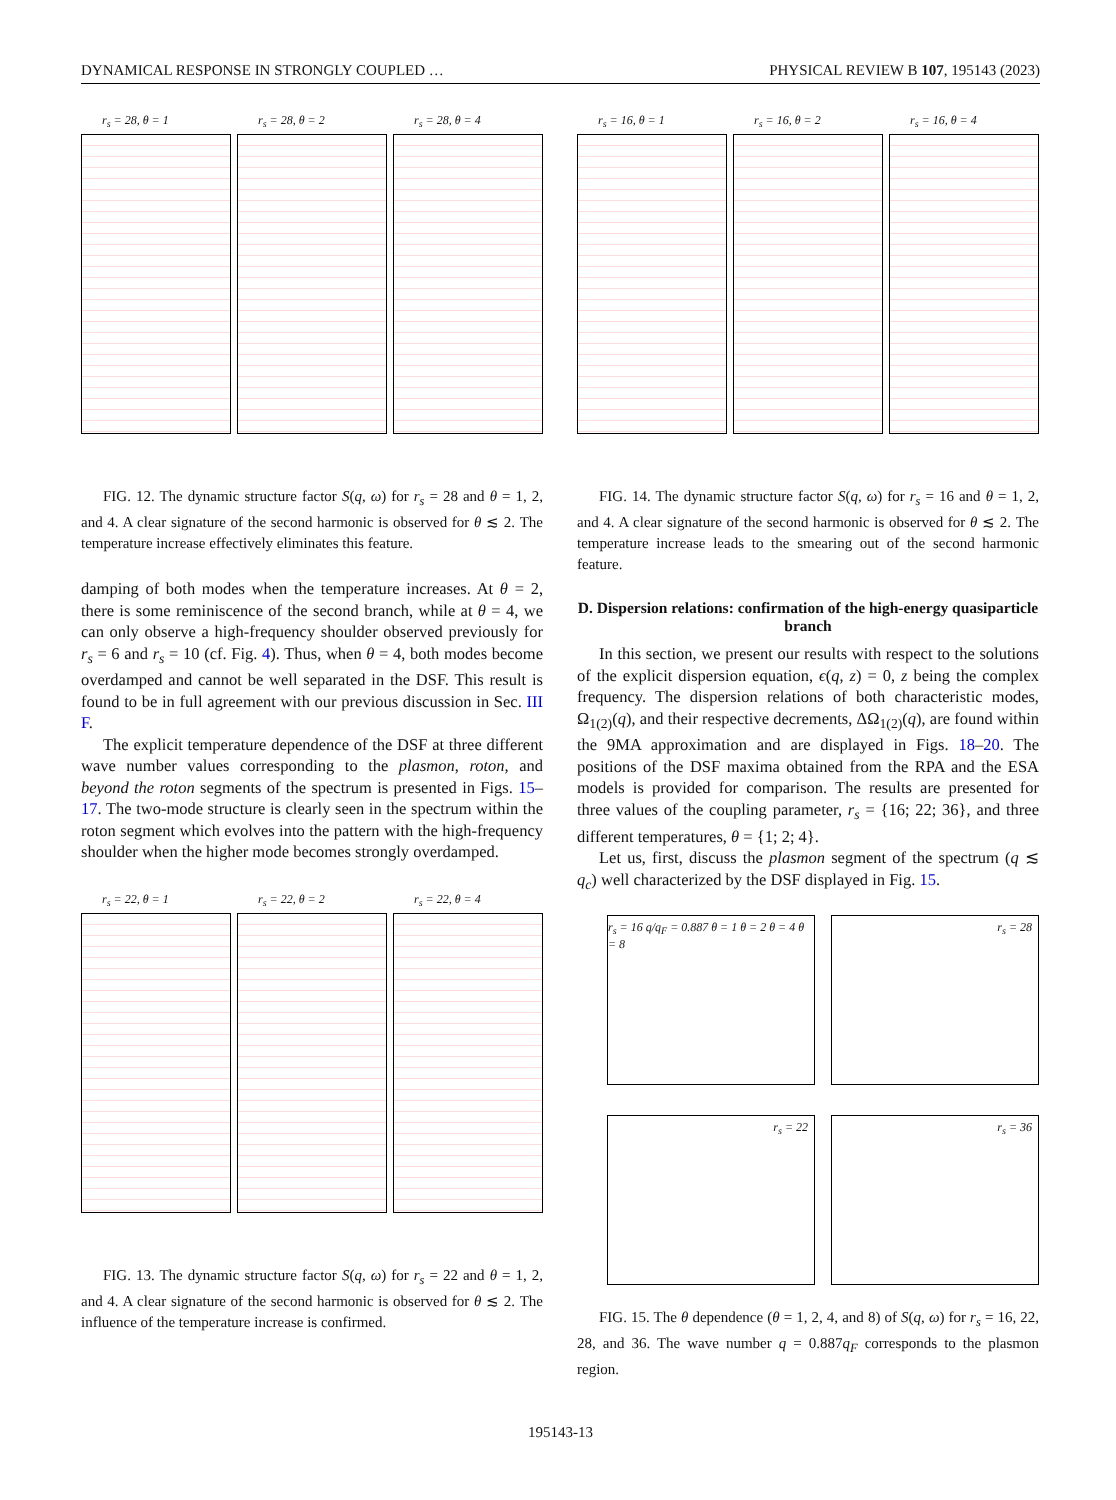DYNAMICAL RESPONSE IN STRONGLY COUPLED … PHYSICAL REVIEW B 107, 195143 (2023)
r<sub>s</sub> = 28, θ = 1
r<sub>s</sub> = 28, θ = 2
r<sub>s</sub> = 28, θ = 4
FIG. 12. The dynamic structure factor S(q, ω) for r<sub>s</sub> = 28 and θ = 1, 2, and 4. A clear signature of the second harmonic is observed for θ ≲ 2. The temperature increase effectively eliminates this feature.
damping of both modes when the temperature increases. At θ = 2, there is some reminiscence of the second branch, while at θ = 4, we can only observe a high-frequency shoulder observed previously for r<sub>s</sub> = 6 and r<sub>s</sub> = 10 (cf. Fig. 4). Thus, when θ = 4, both modes become overdamped and cannot be well separated in the DSF. This result is found to be in full agreement with our previous discussion in Sec. III F.
The explicit temperature dependence of the DSF at three different wave number values corresponding to the plasmon, roton, and beyond the roton segments of the spectrum is presented in Figs. 15–17. The two-mode structure is clearly seen in the spectrum within the roton segment which evolves into the pattern with the high-frequency shoulder when the higher mode becomes strongly overdamped.
r<sub>s</sub> = 22, θ = 1
r<sub>s</sub> = 22, θ = 2
r<sub>s</sub> = 22, θ = 4
FIG. 13. The dynamic structure factor S(q, ω) for r<sub>s</sub> = 22 and θ = 1, 2, and 4. A clear signature of the second harmonic is observed for θ ≲ 2. The influence of the temperature increase is confirmed.
r<sub>s</sub> = 16, θ = 1
r<sub>s</sub> = 16, θ = 2
r<sub>s</sub> = 16, θ = 4
FIG. 14. The dynamic structure factor S(q, ω) for r<sub>s</sub> = 16 and θ = 1, 2, and 4. A clear signature of the second harmonic is observed for θ ≲ 2. The temperature increase leads to the smearing out of the second harmonic feature.
D. Dispersion relations: confirmation of the high-energy quasiparticle branch
In this section, we present our results with respect to the solutions of the explicit dispersion equation, ϵ(q, z) = 0, z being the complex frequency. The dispersion relations of both characteristic modes, Ω<sub>1(2)</sub>(q), and their respective decrements, ΔΩ<sub>1(2)</sub>(q), are found within the 9MA approximation and are displayed in Figs. 18–20. The positions of the DSF maxima obtained from the RPA and the ESA models is provided for comparison. The results are presented for three values of the coupling parameter, r<sub>s</sub> = {16; 22; 36}, and three different temperatures, θ = {1; 2; 4}.
Let us, first, discuss the plasmon segment of the spectrum (q ≲ q<sub>c</sub>) well characterized by the DSF displayed in Fig. 15.
r<sub>s</sub> = 16 q/q<sub>F</sub> = 0.887 θ = 1 θ = 2 θ = 4 θ = 8
r<sub>s</sub> = 28
r<sub>s</sub> = 22
r<sub>s</sub> = 36
FIG. 15. The θ dependence (θ = 1, 2, 4, and 8) of S(q, ω) for r<sub>s</sub> = 16, 22, 28, and 36. The wave number q = 0.887q<sub>F</sub> corresponds to the plasmon region.
195143-13